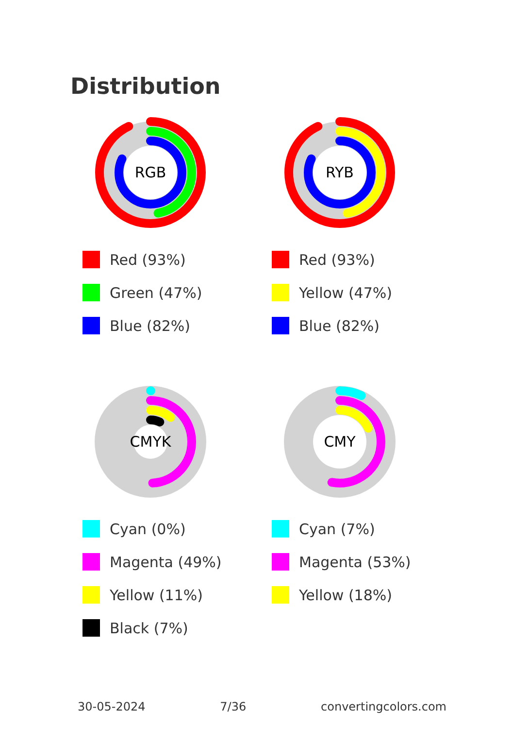Distribution
RGB
Red (93%)
Green (47%)
Blue (82%)
RYB
Red (93%)
Yellow (47%)
Blue (82%)
CMYK
Cyan (0%)
Magenta (49%)
Yellow (11%)
Black (7%)
CMY
Cyan (7%)
Magenta (53%)
Yellow (18%)
30-05-2024 7/36 convertingcolors.com